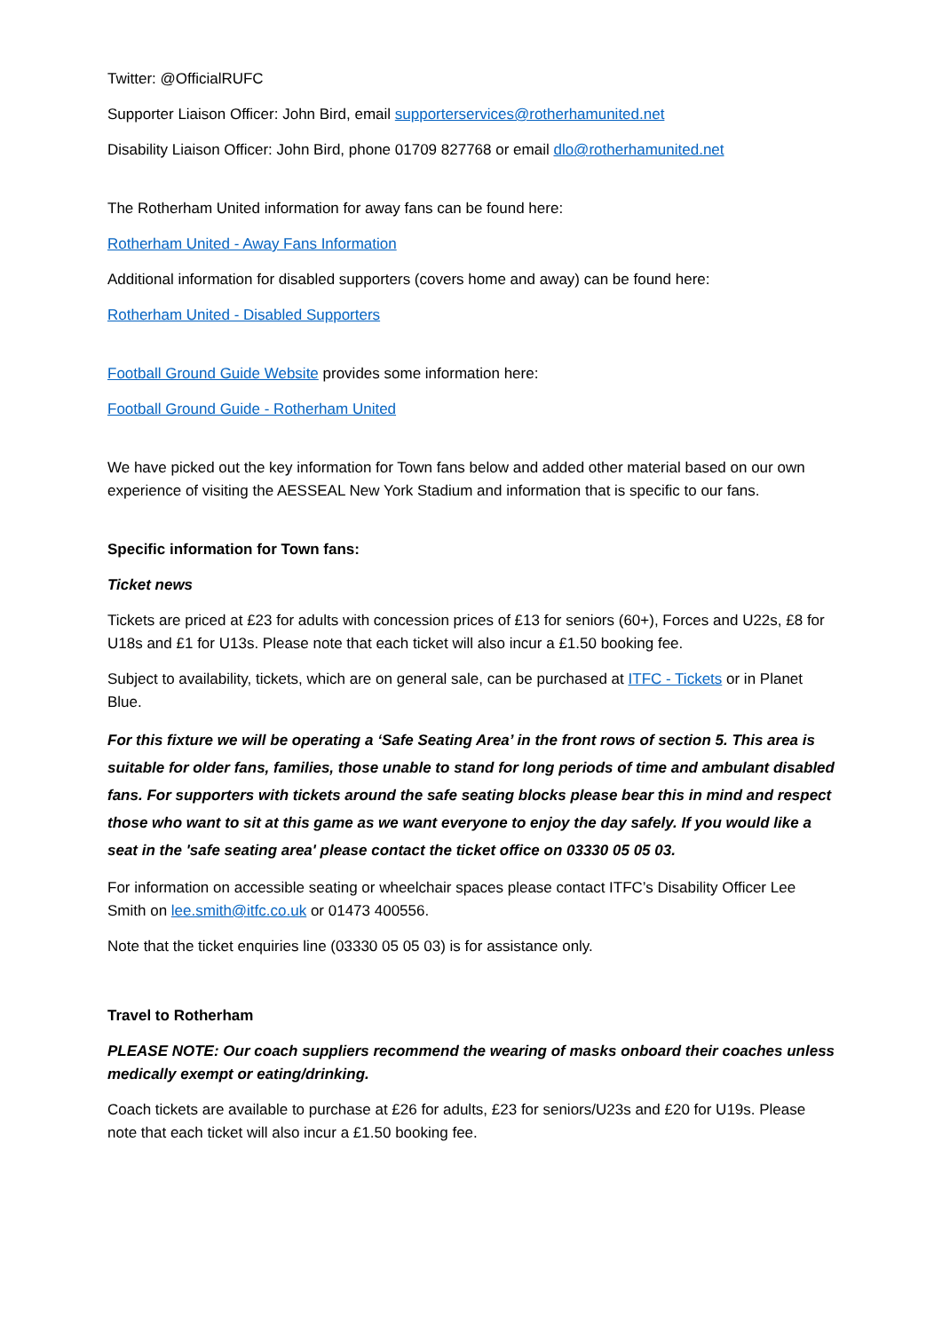Twitter: @OfficialRUFC
Supporter Liaison Officer: John Bird, email supporterservices@rotherhamunited.net
Disability Liaison Officer: John Bird, phone 01709 827768 or email dlo@rotherhamunited.net
The Rotherham United information for away fans can be found here:
Rotherham United - Away Fans Information
Additional information for disabled supporters (covers home and away) can be found here:
Rotherham United - Disabled Supporters
Football Ground Guide Website provides some information here:
Football Ground Guide - Rotherham United
We have picked out the key information for Town fans below and added other material based on our own experience of visiting the AESSEAL New York Stadium and information that is specific to our fans.
Specific information for Town fans:
Ticket news
Tickets are priced at £23 for adults with concession prices of £13 for seniors (60+), Forces and U22s, £8 for U18s and £1 for U13s. Please note that each ticket will also incur a £1.50 booking fee.
Subject to availability, tickets, which are on general sale, can be purchased at ITFC - Tickets or in Planet Blue.
For this fixture we will be operating a ‘Safe Seating Area’ in the front rows of section 5. This area is suitable for older fans, families, those unable to stand for long periods of time and ambulant disabled fans. For supporters with tickets around the safe seating blocks please bear this in mind and respect those who want to sit at this game as we want everyone to enjoy the day safely. If you would like a seat in the 'safe seating area' please contact the ticket office on 03330 05 05 03.
For information on accessible seating or wheelchair spaces please contact ITFC’s Disability Officer Lee Smith on lee.smith@itfc.co.uk or 01473 400556.
Note that the ticket enquiries line (03330 05 05 03) is for assistance only.
Travel to Rotherham
PLEASE NOTE: Our coach suppliers recommend the wearing of masks onboard their coaches unless medically exempt or eating/drinking.
Coach tickets are available to purchase at £26 for adults, £23 for seniors/U23s and £20 for U19s. Please note that each ticket will also incur a £1.50 booking fee.